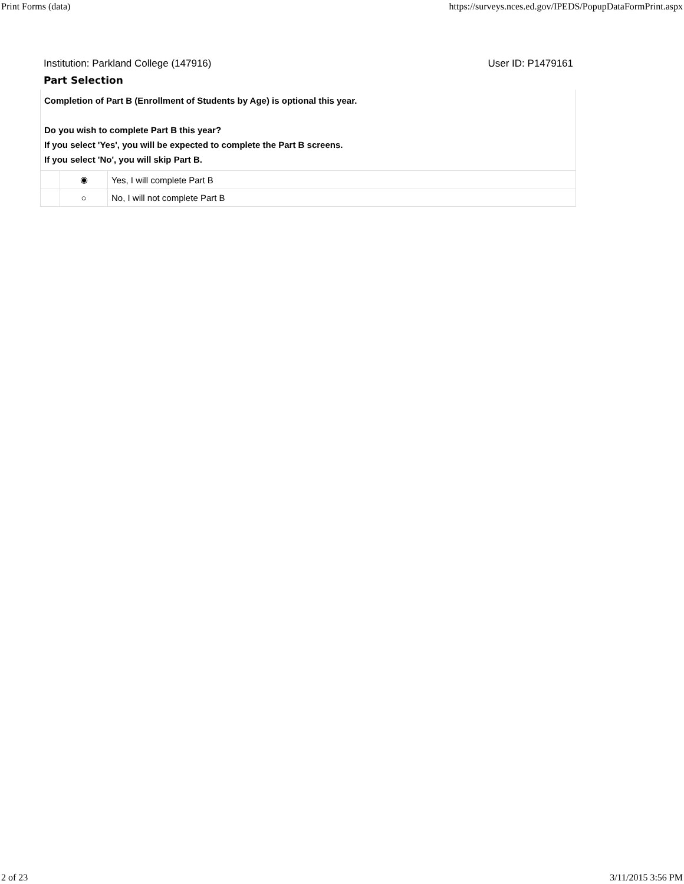Print Forms (data) https://surveys.nces.ed.gov/IPEDS/PopupDataFormPrint.aspx
Institution: Parkland College (147916) User ID: P1479161
Part Selection
| Completion of Part B (Enrollment of Students by Age) is optional this year. Do you wish to complete Part B this year? If you select 'Yes', you will be expected to complete the Part B screens. If you select 'No', you will skip Part B. | | |
| | ◉ | Yes, I will complete Part B |
| | ○ | No, I will not complete Part B |
2 of 23 3/11/2015 3:56 PM